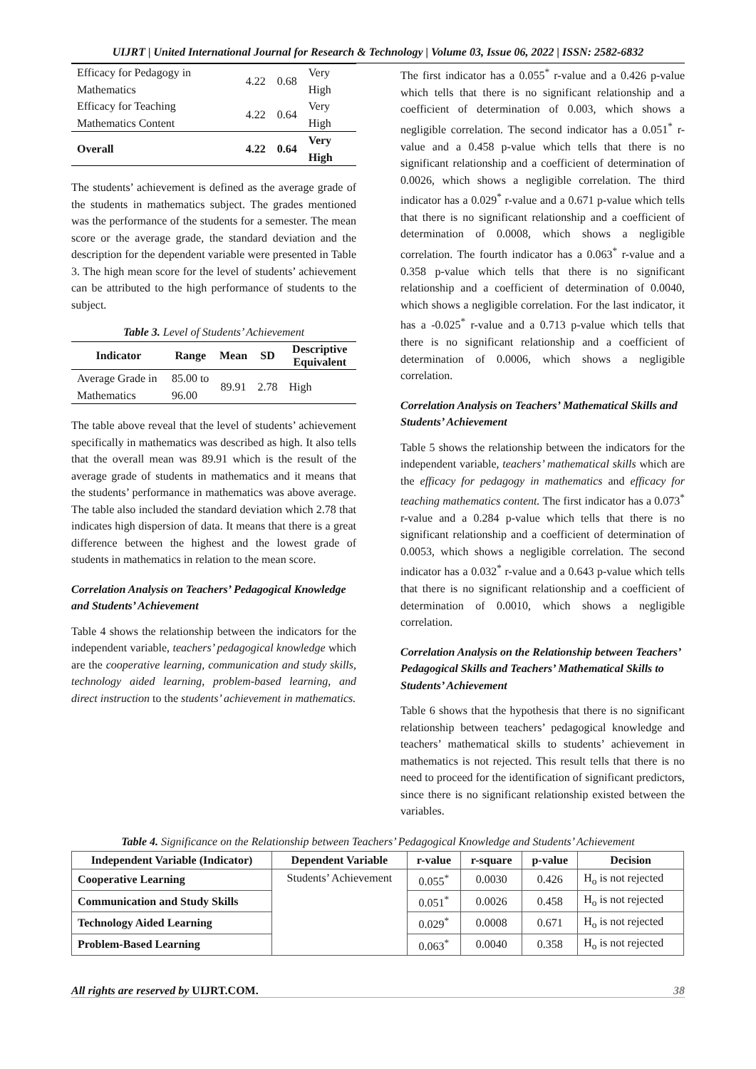UIJRT | United International Journal for Research & Technology | Volume 03, Issue 06, 2022 | ISSN: 2582-6832
| Efficacy for Pedagogy in Mathematics | 4.22 | 0.68 | Very High |
| Efficacy for Teaching Mathematics Content | 4.22 | 0.64 | Very High |
| Overall | 4.22 | 0.64 | Very High |
The students’ achievement is defined as the average grade of the students in mathematics subject. The grades mentioned was the performance of the students for a semester. The mean score or the average grade, the standard deviation and the description for the dependent variable were presented in Table 3. The high mean score for the level of students’ achievement can be attributed to the high performance of students to the subject.
Table 3. Level of Students’ Achievement
| Indicator | Range | Mean | SD | Descriptive Equivalent |
| --- | --- | --- | --- | --- |
| Average Grade in Mathematics | 85.00 to 96.00 | 89.91 | 2.78 | High |
The table above reveal that the level of students’ achievement specifically in mathematics was described as high. It also tells that the overall mean was 89.91 which is the result of the average grade of students in mathematics and it means that the students’ performance in mathematics was above average. The table also included the standard deviation which 2.78 that indicates high dispersion of data. It means that there is a great difference between the highest and the lowest grade of students in mathematics in relation to the mean score.
Correlation Analysis on Teachers’ Pedagogical Knowledge and Students’ Achievement
Table 4 shows the relationship between the indicators for the independent variable, teachers’ pedagogical knowledge which are the cooperative learning, communication and study skills, technology aided learning, problem-based learning, and direct instruction to the students’ achievement in mathematics.
The first indicator has a 0.055<sup>*</sup> r-value and a 0.426 p-value which tells that there is no significant relationship and a coefficient of determination of 0.003, which shows a negligible correlation. The second indicator has a 0.051<sup>*</sup> r-value and a 0.458 p-value which tells that there is no significant relationship and a coefficient of determination of 0.0026, which shows a negligible correlation. The third indicator has a 0.029<sup>*</sup> r-value and a 0.671 p-value which tells that there is no significant relationship and a coefficient of determination of 0.0008, which shows a negligible correlation. The fourth indicator has a 0.063<sup>*</sup> r-value and a 0.358 p-value which tells that there is no significant relationship and a coefficient of determination of 0.0040, which shows a negligible correlation. For the last indicator, it has a -0.025<sup>*</sup> r-value and a 0.713 p-value which tells that there is no significant relationship and a coefficient of determination of 0.0006, which shows a negligible correlation.
Correlation Analysis on Teachers’ Mathematical Skills and Students’ Achievement
Table 5 shows the relationship between the indicators for the independent variable, teachers’ mathematical skills which are the efficacy for pedagogy in mathematics and efficacy for teaching mathematics content. The first indicator has a 0.073<sup>*</sup> r-value and a 0.284 p-value which tells that there is no significant relationship and a coefficient of determination of 0.0053, which shows a negligible correlation. The second indicator has a 0.032<sup>*</sup> r-value and a 0.643 p-value which tells that there is no significant relationship and a coefficient of determination of 0.0010, which shows a negligible correlation.
Correlation Analysis on the Relationship between Teachers’ Pedagogical Skills and Teachers’ Mathematical Skills to Students’ Achievement
Table 6 shows that the hypothesis that there is no significant relationship between teachers’ pedagogical knowledge and teachers’ mathematical skills to students’ achievement in mathematics is not rejected. This result tells that there is no need to proceed for the identification of significant predictors, since there is no significant relationship existed between the variables.
Table 4. Significance on the Relationship between Teachers’ Pedagogical Knowledge and Students’ Achievement
| Independent Variable (Indicator) | Dependent Variable | r-value | r-square | p-value | Decision |
| --- | --- | --- | --- | --- | --- |
| Cooperative Learning | Students’ Achievement | 0.055<sup>*</sup> | 0.0030 | 0.426 | H<sub>o</sub> is not rejected |
| Communication and Study Skills | | 0.051<sup>*</sup> | 0.0026 | 0.458 | H<sub>o</sub> is not rejected |
| Technology Aided Learning | | 0.029<sup>*</sup> | 0.0008 | 0.671 | H<sub>o</sub> is not rejected |
| Problem-Based Learning | | 0.063<sup>*</sup> | 0.0040 | 0.358 | H<sub>o</sub> is not rejected |
All rights are reserved by UIJRT.COM. 38